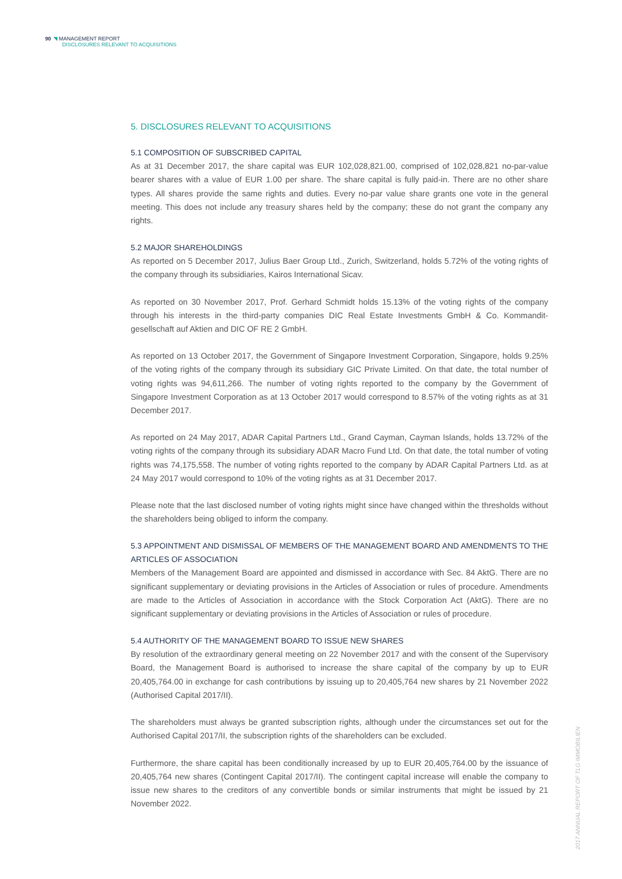90 ◥ MANAGEMENT REPORT
DISCLOSURES RELEVANT TO ACQUISITIONS
5. DISCLOSURES RELEVANT TO ACQUISITIONS
5.1 COMPOSITION OF SUBSCRIBED CAPITAL
As at 31 December 2017, the share capital was EUR 102,028,821.00, comprised of 102,028,821 no-par-value bearer shares with a value of EUR 1.00 per share. The share capital is fully paid-in. There are no other share types. All shares provide the same rights and duties. Every no-par value share grants one vote in the general meeting. This does not include any treasury shares held by the company; these do not grant the company any rights.
5.2 MAJOR SHAREHOLDINGS
As reported on 5 December 2017, Julius Baer Group Ltd., Zurich, Switzerland, holds 5.72% of the voting rights of the company through its subsidiaries, Kairos International Sicav.
As reported on 30 November 2017, Prof. Gerhard Schmidt holds 15.13% of the voting rights of the company through his interests in the third-party companies DIC Real Estate Investments GmbH & Co. Kommandit­gesellschaft auf Aktien and DIC OF RE 2 GmbH.
As reported on 13 October 2017, the Government of Singapore Investment Corporation, Singapore, holds 9.25% of the voting rights of the company through its subsidiary GIC Private Limited. On that date, the total number of voting rights was 94,611,266. The number of voting rights reported to the company by the Government of Singapore Investment Corporation as at 13 October 2017 would correspond to 8.57% of the voting rights as at 31 December 2017.
As reported on 24 May 2017, ADAR Capital Partners Ltd., Grand Cayman, Cayman Islands, holds 13.72% of the voting rights of the company through its subsidiary ADAR Macro Fund Ltd. On that date, the total number of voting rights was 74,175,558. The number of voting rights reported to the company by ADAR Capital Partners Ltd. as at 24 May 2017 would correspond to 10% of the voting rights as at 31 December 2017.
Please note that the last disclosed number of voting rights might since have changed within the thresholds without the shareholders being obliged to inform the company.
5.3 APPOINTMENT AND DISMISSAL OF MEMBERS OF THE MANAGEMENT BOARD AND AMENDMENTS TO THE ARTICLES OF ASSOCIATION
Members of the Management Board are appointed and dismissed in accordance with Sec. 84 AktG. There are no significant supplementary or deviating provisions in the Articles of Association or rules of procedure. Amend­ments are made to the Articles of Association in accordance with the Stock Corporation Act (AktG). There are no significant supplementary or deviating provisions in the Articles of Association or rules of procedure.
5.4 AUTHORITY OF THE MANAGEMENT BOARD TO ISSUE NEW SHARES
By resolution of the extraordinary general meeting on 22 November 2017 and with the consent of the Super­visory Board, the Management Board is authorised to increase the share capital of the company by up to EUR 20,405,764.00 in exchange for cash contributions by issuing up to 20,405,764 new shares by 21 November 2022 (Authorised Capital 2017/II).
The shareholders must always be granted subscription rights, although under the circumstances set out for the Authorised Capital 2017/II, the subscription rights of the shareholders can be excluded.
Furthermore, the share capital has been conditionally increased by up to EUR 20,405,764.00 by the issuance of 20,405,764 new shares (Contingent Capital 2017/II). The contingent capital increase will enable the company to issue new shares to the creditors of any convertible bonds or similar instruments that might be issued by 21 November 2022.
2017 ANNUAL REPORT OF TLG IMMOBILIEN